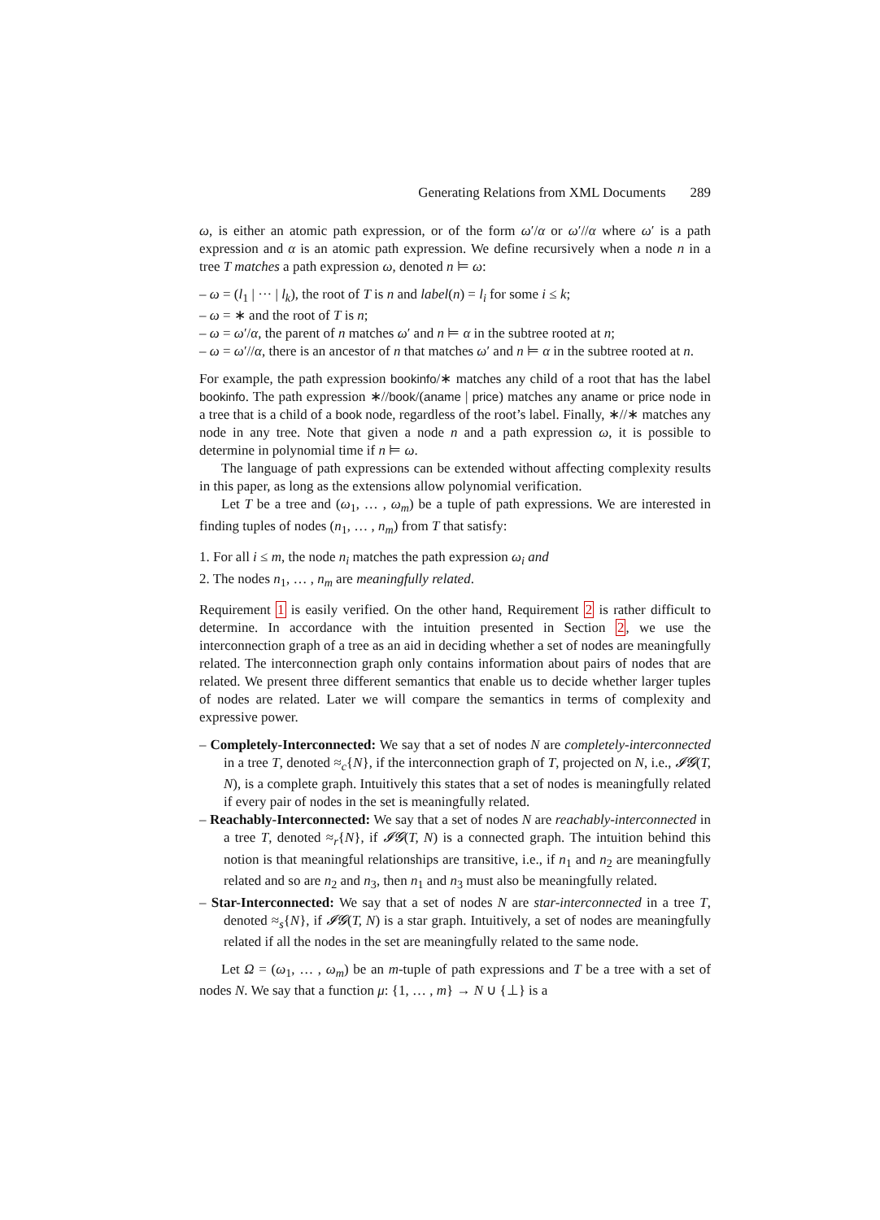Generating Relations from XML Documents 289
ω, is either an atomic path expression, or of the form ω′/α or ω′//α where ω′ is a path expression and α is an atomic path expression. We define recursively when a node n in a tree T matches a path expression ω, denoted n ⊨ ω:
– ω = (l<sub>1</sub> | ··· | l<sub>k</sub>), the root of T is n and label(n) = l<sub>i</sub> for some i ≤ k;
– ω = ∗ and the root of T is n;
– ω = ω′/α, the parent of n matches ω′ and n ⊨ α in the subtree rooted at n;
– ω = ω′//α, there is an ancestor of n that matches ω′ and n ⊨ α in the subtree rooted at n.
For example, the path expression bookinfo/∗ matches any child of a root that has the label bookinfo. The path expression ∗//book/(aname | price) matches any aname or price node in a tree that is a child of a book node, regardless of the root’s label. Finally, ∗//∗ matches any node in any tree. Note that given a node n and a path expression ω, it is possible to determine in polynomial time if n ⊨ ω.
The language of path expressions can be extended without affecting complexity results in this paper, as long as the extensions allow polynomial verification.
Let T be a tree and (ω<sub>1</sub>, … , ω<sub>m</sub>) be a tuple of path expressions. We are interested in finding tuples of nodes (n<sub>1</sub>, … , n<sub>m</sub>) from T that satisfy:
1. For all i ≤ m, the node n<sub>i</sub> matches the path expression ω<sub>i</sub> and
2. The nodes n<sub>1</sub>, … , n<sub>m</sub> are meaningfully related.
Requirement 1 is easily verified. On the other hand, Requirement 2 is rather difficult to determine. In accordance with the intuition presented in Section 2, we use the interconnection graph of a tree as an aid in deciding whether a set of nodes are meaningfully related. The interconnection graph only contains information about pairs of nodes that are related. We present three different semantics that enable us to decide whether larger tuples of nodes are related. Later we will compare the semantics in terms of complexity and expressive power.
– Completely-Interconnected: We say that a set of nodes N are completely-interconnected in a tree T, denoted ≈<sub>c</sub>{N}, if the interconnection graph of T, projected on N, i.e., 𝓘𝓖(T, N), is a complete graph. Intuitively this states that a set of nodes is meaningfully related if every pair of nodes in the set is meaningfully related.
– Reachably-Interconnected: We say that a set of nodes N are reachably-interconnected in a tree T, denoted ≈<sub>r</sub>{N}, if 𝓘𝓖(T, N) is a connected graph. The intuition behind this notion is that meaningful relationships are transitive, i.e., if n<sub>1</sub> and n<sub>2</sub> are meaningfully related and so are n<sub>2</sub> and n<sub>3</sub>, then n<sub>1</sub> and n<sub>3</sub> must also be meaningfully related.
– Star-Interconnected: We say that a set of nodes N are star-interconnected in a tree T, denoted ≈<sub>s</sub>{N}, if 𝓘𝓖(T, N) is a star graph. Intuitively, a set of nodes are meaningfully related if all the nodes in the set are meaningfully related to the same node.
Let Ω = (ω<sub>1</sub>, … , ω<sub>m</sub>) be an m-tuple of path expressions and T be a tree with a set of nodes N. We say that a function μ: {1, … , m} → N ∪ {⊥} is a